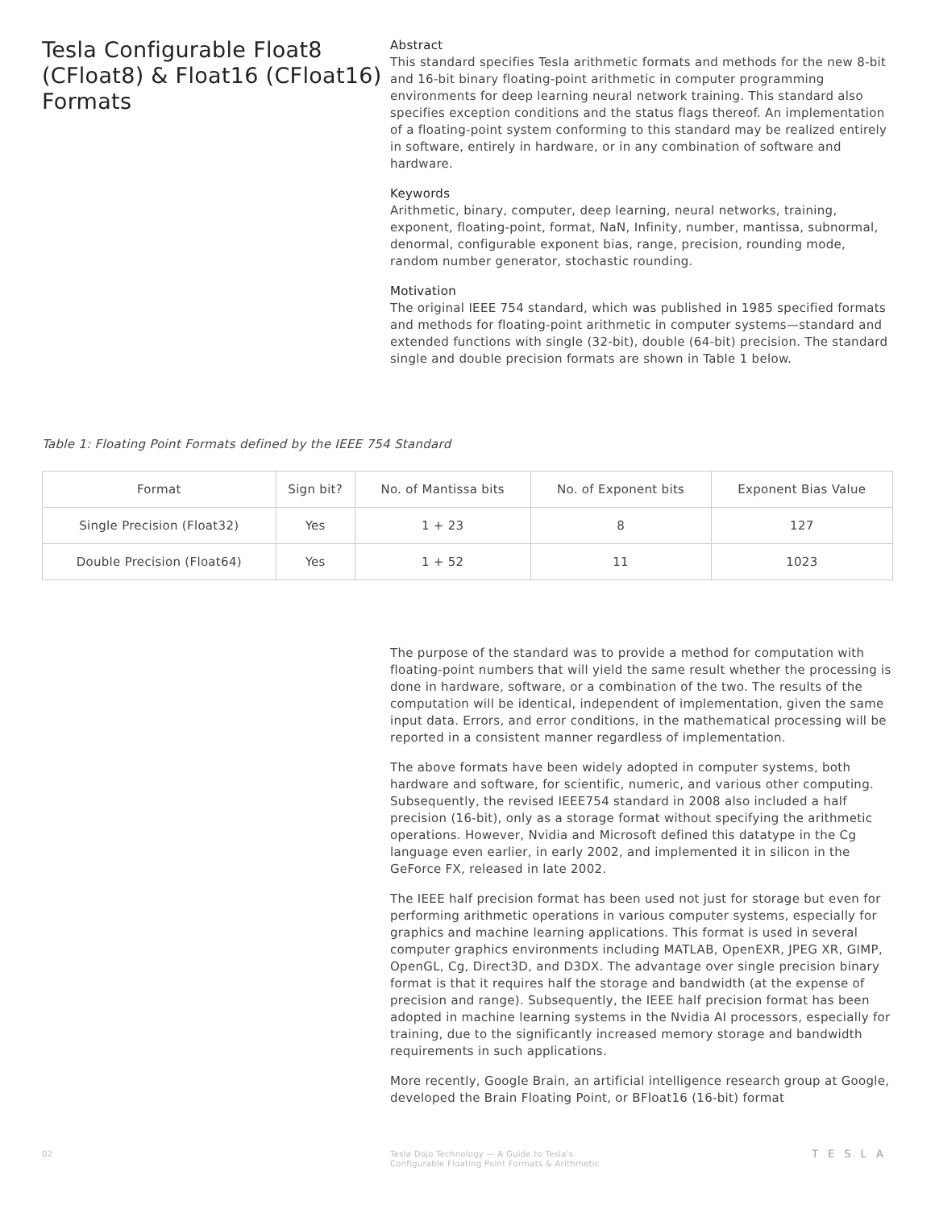Tesla Configurable Float8 (CFloat8) & Float16 (CFloat16) Formats
Abstract
This standard specifies Tesla arithmetic formats and methods for the new 8-bit and 16-bit binary floating-point arithmetic in computer programming environments for deep learning neural network training. This standard also specifies exception conditions and the status flags thereof. An implementation of a floating-point system conforming to this standard may be realized entirely in software, entirely in hardware, or in any combination of software and hardware.
Keywords
Arithmetic, binary, computer, deep learning, neural networks, training, exponent, floating-point, format, NaN, Infinity, number, mantissa, subnormal, denormal, configurable exponent bias, range, precision, rounding mode, random number generator, stochastic rounding.
Motivation
The original IEEE 754 standard, which was published in 1985 specified formats and methods for floating-point arithmetic in computer systems—standard and extended functions with single (32-bit), double (64-bit) precision. The standard single and double precision formats are shown in Table 1 below.
Table 1: Floating Point Formats defined by the IEEE 754 Standard
| Format | Sign bit? | No. of Mantissa bits | No. of Exponent bits | Exponent Bias Value |
| --- | --- | --- | --- | --- |
| Single Precision (Float32) | Yes | 1 + 23 | 8 | 127 |
| Double Precision (Float64) | Yes | 1 + 52 | 11 | 1023 |
The purpose of the standard was to provide a method for computation with floating-point numbers that will yield the same result whether the processing is done in hardware, software, or a combination of the two. The results of the computation will be identical, independent of implementation, given the same input data. Errors, and error conditions, in the mathematical processing will be reported in a consistent manner regardless of implementation.
The above formats have been widely adopted in computer systems, both hardware and software, for scientific, numeric, and various other computing. Subsequently, the revised IEEE754 standard in 2008 also included a half precision (16-bit), only as a storage format without specifying the arithmetic operations. However, Nvidia and Microsoft defined this datatype in the Cg language even earlier, in early 2002, and implemented it in silicon in the GeForce FX, released in late 2002.
The IEEE half precision format has been used not just for storage but even for performing arithmetic operations in various computer systems, especially for graphics and machine learning applications. This format is used in several computer graphics environments including MATLAB, OpenEXR, JPEG XR, GIMP, OpenGL, Cg, Direct3D, and D3DX. The advantage over single precision binary format is that it requires half the storage and bandwidth (at the expense of precision and range). Subsequently, the IEEE half precision format has been adopted in machine learning systems in the Nvidia AI processors, especially for training, due to the significantly increased memory storage and bandwidth requirements in such applications.
More recently, Google Brain, an artificial intelligence research group at Google, developed the Brain Floating Point, or BFloat16 (16-bit) format
02 Tesla Dojo Technology — A Guide to Tesla's
Configurable Floating Point Formats & Arithmetic
TESLA